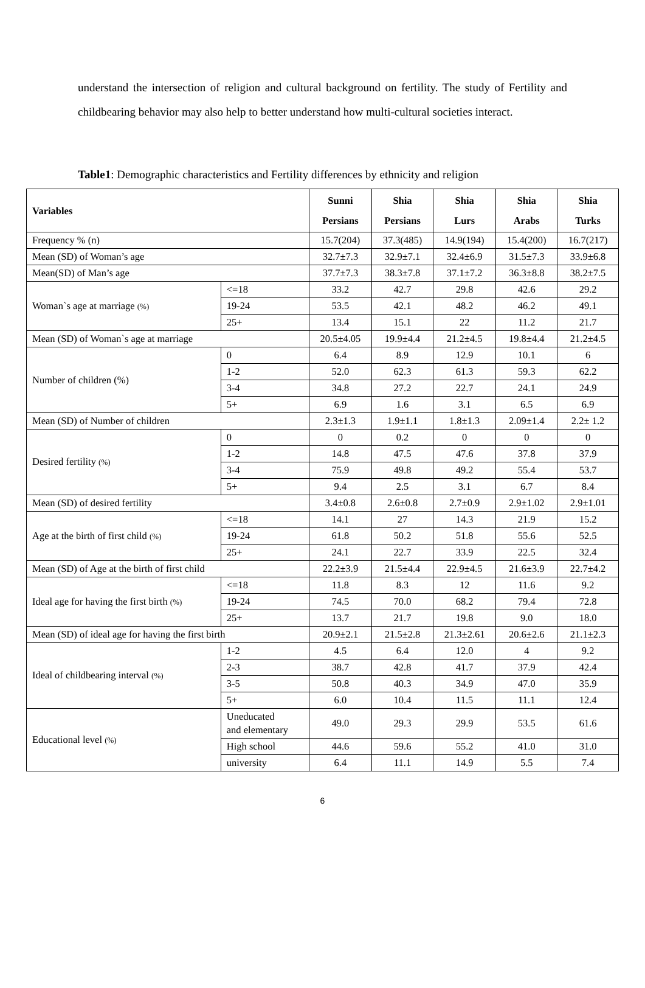understand the intersection of religion and cultural background on fertility. The study of Fertility and childbearing behavior may also help to better understand how multi-cultural societies interact.
Table1: Demographic characteristics and Fertility differences by ethnicity and religion
| Variables | | Sunni Persians | Shia Persians | Shia Lurs | Shia Arabs | Shia Turks |
| --- | --- | --- | --- | --- | --- | --- |
| Frequency % (n) | | 15.7(204) | 37.3(485) | 14.9(194) | 15.4(200) | 16.7(217) |
| Mean (SD) of Woman’s age | | 32.7±7.3 | 32.9±7.1 | 32.4±6.9 | 31.5±7.3 | 33.9±6.8 |
| Mean(SD) of Man’s age | | 37.7±7.3 | 38.3±7.8 | 37.1±7.2 | 36.3±8.8 | 38.2±7.5 |
| Woman`s age at marriage (%) | <=18 | 33.2 | 42.7 | 29.8 | 42.6 | 29.2 |
| | 19-24 | 53.5 | 42.1 | 48.2 | 46.2 | 49.1 |
| | 25+ | 13.4 | 15.1 | 22 | 11.2 | 21.7 |
| Mean (SD) of Woman`s age at marriage | | 20.5±4.05 | 19.9±4.4 | 21.2±4.5 | 19.8±4.4 | 21.2±4.5 |
| Number of children (%) | 0 | 6.4 | 8.9 | 12.9 | 10.1 | 6 |
| | 1-2 | 52.0 | 62.3 | 61.3 | 59.3 | 62.2 |
| | 3-4 | 34.8 | 27.2 | 22.7 | 24.1 | 24.9 |
| | 5+ | 6.9 | 1.6 | 3.1 | 6.5 | 6.9 |
| Mean (SD) of Number of children | | 2.3±1.3 | 1.9±1.1 | 1.8±1.3 | 2.09±1.4 | 2.2± 1.2 |
| Desired fertility (%) | 0 | 0 | 0.2 | 0 | 0 | 0 |
| | 1-2 | 14.8 | 47.5 | 47.6 | 37.8 | 37.9 |
| | 3-4 | 75.9 | 49.8 | 49.2 | 55.4 | 53.7 |
| | 5+ | 9.4 | 2.5 | 3.1 | 6.7 | 8.4 |
| Mean (SD) of desired fertility | | 3.4±0.8 | 2.6±0.8 | 2.7±0.9 | 2.9±1.02 | 2.9±1.01 |
| Age at the birth of first child (%) | <=18 | 14.1 | 27 | 14.3 | 21.9 | 15.2 |
| | 19-24 | 61.8 | 50.2 | 51.8 | 55.6 | 52.5 |
| | 25+ | 24.1 | 22.7 | 33.9 | 22.5 | 32.4 |
| Mean (SD) of Age at the birth of first child | | 22.2±3.9 | 21.5±4.4 | 22.9±4.5 | 21.6±3.9 | 22.7±4.2 |
| Ideal age for having the first birth (%) | <=18 | 11.8 | 8.3 | 12 | 11.6 | 9.2 |
| | 19-24 | 74.5 | 70.0 | 68.2 | 79.4 | 72.8 |
| | 25+ | 13.7 | 21.7 | 19.8 | 9.0 | 18.0 |
| Mean (SD) of ideal age for having the first birth | | 20.9±2.1 | 21.5±2.8 | 21.3±2.61 | 20.6±2.6 | 21.1±2.3 |
| Ideal of childbearing interval (%) | 1-2 | 4.5 | 6.4 | 12.0 | 4 | 9.2 |
| | 2-3 | 38.7 | 42.8 | 41.7 | 37.9 | 42.4 |
| | 3-5 | 50.8 | 40.3 | 34.9 | 47.0 | 35.9 |
| | 5+ | 6.0 | 10.4 | 11.5 | 11.1 | 12.4 |
| Educational level (%) | Uneducated and elementary | 49.0 | 29.3 | 29.9 | 53.5 | 61.6 |
| | High school | 44.6 | 59.6 | 55.2 | 41.0 | 31.0 |
| | university | 6.4 | 11.1 | 14.9 | 5.5 | 7.4 |
6